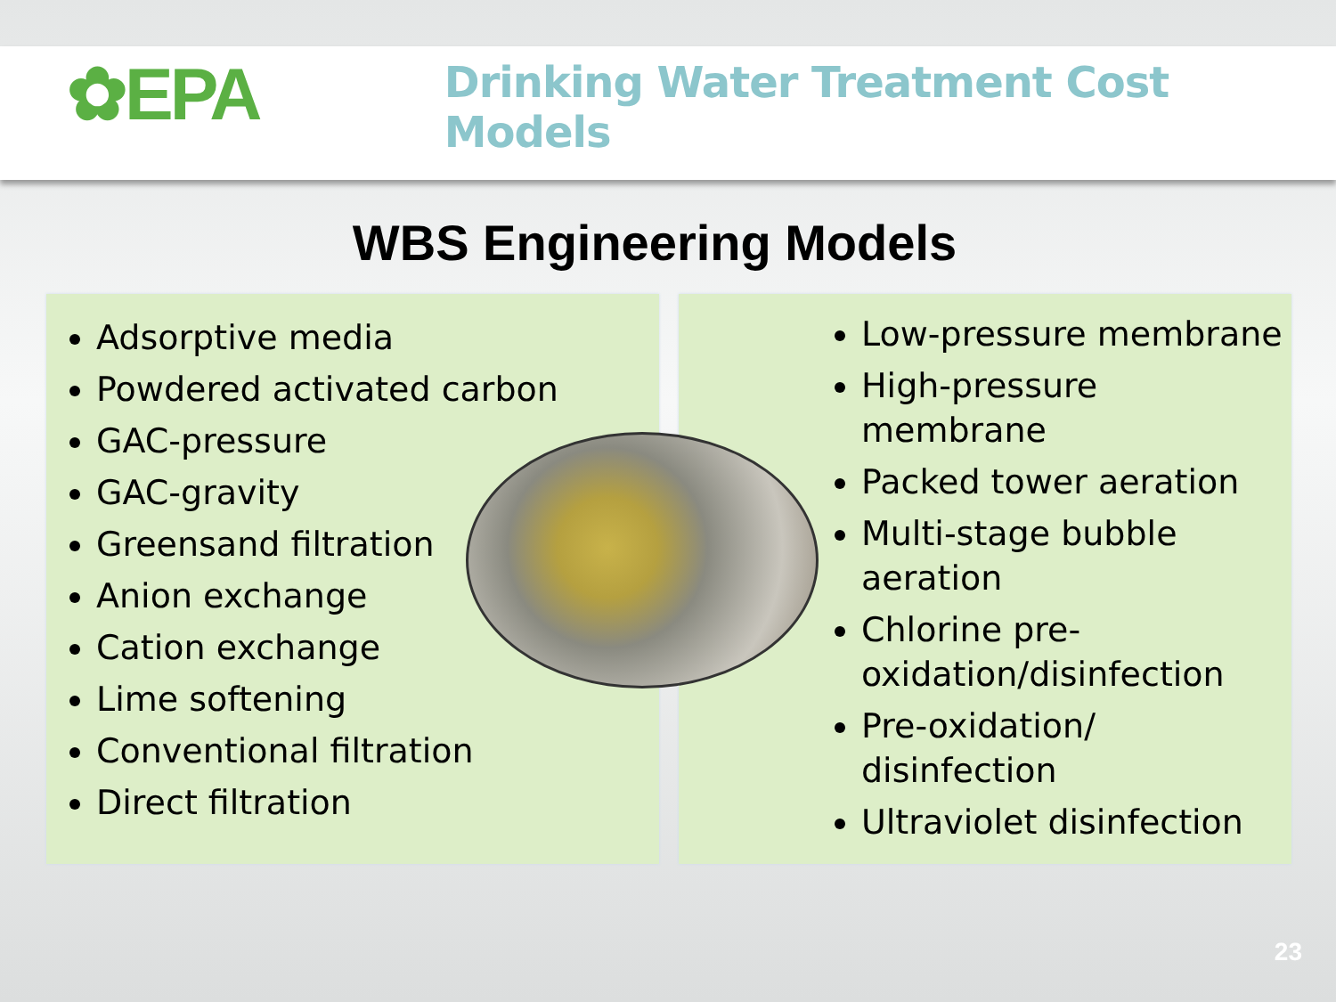✿EPA
Drinking Water Treatment Cost Models
WBS Engineering Models
Adsorptive media
Powdered activated carbon
GAC-pressure
GAC-gravity
Greensand filtration
Anion exchange
Cation exchange
Lime softening
Conventional filtration
Direct filtration
Low-pressure membrane
High-pressure membrane
Packed tower aeration
Multi-stage bubble aeration
Chlorine pre-oxidation/disinfection
Pre-oxidation/ disinfection
Ultraviolet disinfection
23